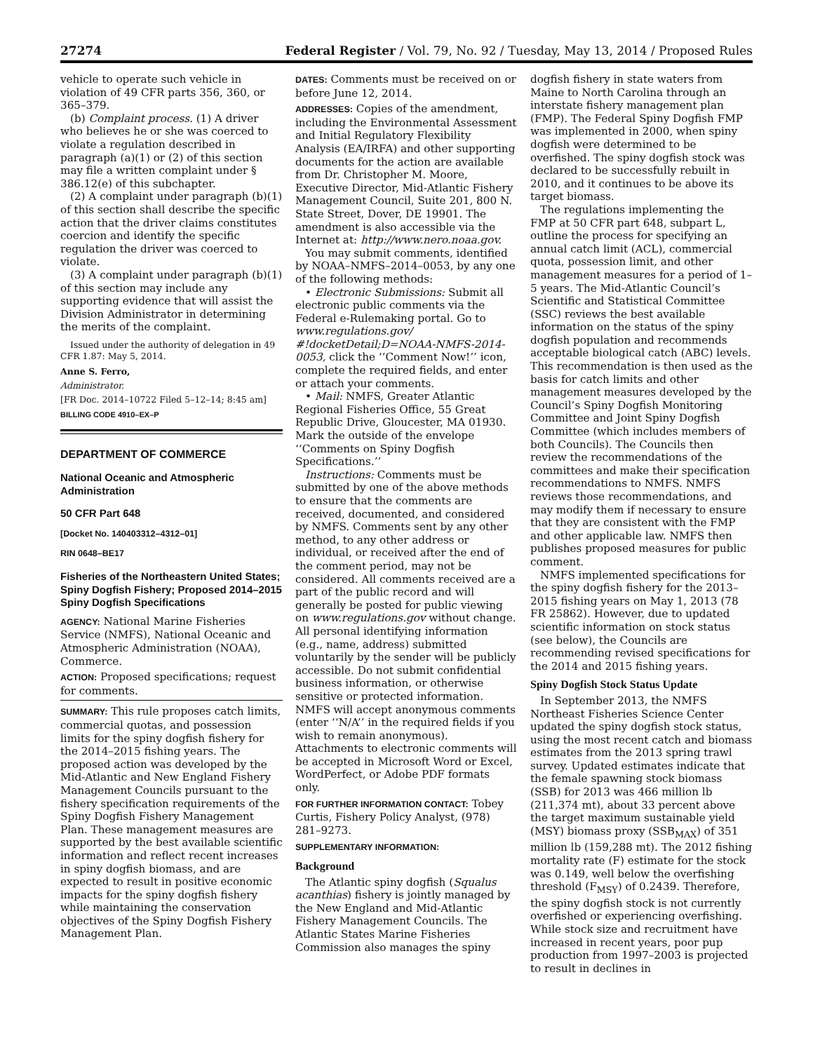27274 Federal Register / Vol. 79, No. 92 / Tuesday, May 13, 2014 / Proposed Rules
vehicle to operate such vehicle in violation of 49 CFR parts 356, 360, or 365–379.
(b) Complaint process. (1) A driver who believes he or she was coerced to violate a regulation described in paragraph (a)(1) or (2) of this section may file a written complaint under § 386.12(e) of this subchapter.
(2) A complaint under paragraph (b)(1) of this section shall describe the specific action that the driver claims constitutes coercion and identify the specific regulation the driver was coerced to violate.
(3) A complaint under paragraph (b)(1) of this section may include any supporting evidence that will assist the Division Administrator in determining the merits of the complaint.
Issued under the authority of delegation in 49 CFR 1.87: May 5, 2014.
Anne S. Ferro,
Administrator.
[FR Doc. 2014–10722 Filed 5–12–14; 8:45 am]
BILLING CODE 4910–EX–P
DEPARTMENT OF COMMERCE
National Oceanic and Atmospheric Administration
50 CFR Part 648
[Docket No. 140403312–4312–01]
RIN 0648–BE17
Fisheries of the Northeastern United States; Spiny Dogfish Fishery; Proposed 2014–2015 Spiny Dogfish Specifications
AGENCY: National Marine Fisheries Service (NMFS), National Oceanic and Atmospheric Administration (NOAA), Commerce.
ACTION: Proposed specifications; request for comments.
SUMMARY: This rule proposes catch limits, commercial quotas, and possession limits for the spiny dogfish fishery for the 2014–2015 fishing years. The proposed action was developed by the Mid-Atlantic and New England Fishery Management Councils pursuant to the fishery specification requirements of the Spiny Dogfish Fishery Management Plan. These management measures are supported by the best available scientific information and reflect recent increases in spiny dogfish biomass, and are expected to result in positive economic impacts for the spiny dogfish fishery while maintaining the conservation objectives of the Spiny Dogfish Fishery Management Plan.
DATES: Comments must be received on or before June 12, 2014.
ADDRESSES: Copies of the amendment, including the Environmental Assessment and Initial Regulatory Flexibility Analysis (EA/IRFA) and other supporting documents for the action are available from Dr. Christopher M. Moore, Executive Director, Mid-Atlantic Fishery Management Council, Suite 201, 800 N. State Street, Dover, DE 19901. The amendment is also accessible via the Internet at: http://www.nero.noaa.gov.
You may submit comments, identified by NOAA–NMFS–2014–0053, by any one of the following methods:
• Electronic Submissions: Submit all electronic public comments via the Federal e-Rulemaking portal. Go to www.regulations.gov/ #!docketDetail;D=NOAA-NMFS-2014-0053, click the ‘‘Comment Now!’’ icon, complete the required fields, and enter or attach your comments.
• Mail: NMFS, Greater Atlantic Regional Fisheries Office, 55 Great Republic Drive, Gloucester, MA 01930. Mark the outside of the envelope ‘‘Comments on Spiny Dogfish Specifications.’’
Instructions: Comments must be submitted by one of the above methods to ensure that the comments are received, documented, and considered by NMFS. Comments sent by any other method, to any other address or individual, or received after the end of the comment period, may not be considered. All comments received are a part of the public record and will generally be posted for public viewing on www.regulations.gov without change. All personal identifying information (e.g., name, address) submitted voluntarily by the sender will be publicly accessible. Do not submit confidential business information, or otherwise sensitive or protected information. NMFS will accept anonymous comments (enter ‘‘N/A’’ in the required fields if you wish to remain anonymous). Attachments to electronic comments will be accepted in Microsoft Word or Excel, WordPerfect, or Adobe PDF formats only.
FOR FURTHER INFORMATION CONTACT: Tobey Curtis, Fishery Policy Analyst, (978) 281–9273.
SUPPLEMENTARY INFORMATION:
Background
The Atlantic spiny dogfish (Squalus acanthias) fishery is jointly managed by the New England and Mid-Atlantic Fishery Management Councils. The Atlantic States Marine Fisheries Commission also manages the spiny
dogfish fishery in state waters from Maine to North Carolina through an interstate fishery management plan (FMP). The Federal Spiny Dogfish FMP was implemented in 2000, when spiny dogfish were determined to be overfished. The spiny dogfish stock was declared to be successfully rebuilt in 2010, and it continues to be above its target biomass.
The regulations implementing the FMP at 50 CFR part 648, subpart L, outline the process for specifying an annual catch limit (ACL), commercial quota, possession limit, and other management measures for a period of 1–5 years. The Mid-Atlantic Council’s Scientific and Statistical Committee (SSC) reviews the best available information on the status of the spiny dogfish population and recommends acceptable biological catch (ABC) levels. This recommendation is then used as the basis for catch limits and other management measures developed by the Council’s Spiny Dogfish Monitoring Committee and Joint Spiny Dogfish Committee (which includes members of both Councils). The Councils then review the recommendations of the committees and make their specification recommendations to NMFS. NMFS reviews those recommendations, and may modify them if necessary to ensure that they are consistent with the FMP and other applicable law. NMFS then publishes proposed measures for public comment.
NMFS implemented specifications for the spiny dogfish fishery for the 2013–2015 fishing years on May 1, 2013 (78 FR 25862). However, due to updated scientific information on stock status (see below), the Councils are recommending revised specifications for the 2014 and 2015 fishing years.
Spiny Dogfish Stock Status Update
In September 2013, the NMFS Northeast Fisheries Science Center updated the spiny dogfish stock status, using the most recent catch and biomass estimates from the 2013 spring trawl survey. Updated estimates indicate that the female spawning stock biomass (SSB) for 2013 was 466 million lb (211,374 mt), about 33 percent above the target maximum sustainable yield (MSY) biomass proxy (SSB<sub>MAX</sub>) of 351 million lb (159,288 mt). The 2012 fishing mortality rate (F) estimate for the stock was 0.149, well below the overfishing threshold (F<sub>MSY</sub>) of 0.2439. Therefore, the spiny dogfish stock is not currently overfished or experiencing overfishing. While stock size and recruitment have increased in recent years, poor pup production from 1997–2003 is projected to result in declines in